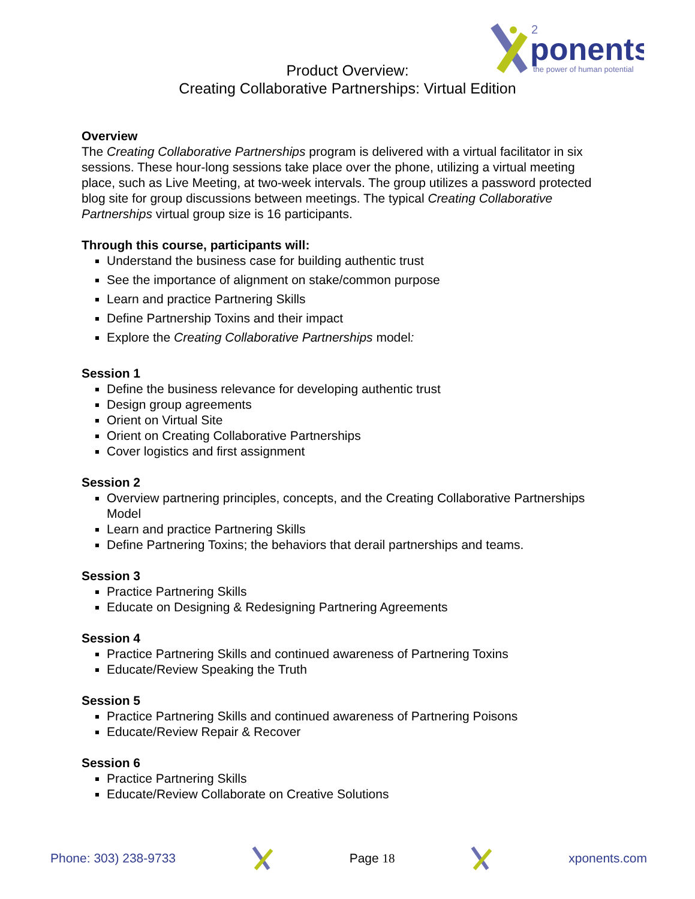ponents
2
the power of human potential
Product Overview:
Creating Collaborative Partnerships: Virtual Edition
Overview
The Creating Collaborative Partnerships program is delivered with a virtual facilitator in six sessions. These hour-long sessions take place over the phone, utilizing a virtual meeting place, such as Live Meeting, at two-week intervals. The group utilizes a password protected blog site for group discussions between meetings. The typical Creating Collaborative Partnerships virtual group size is 16 participants.
Through this course, participants will:
Understand the business case for building authentic trust
See the importance of alignment on stake/common purpose
Learn and practice Partnering Skills
Define Partnership Toxins and their impact
Explore the Creating Collaborative Partnerships model:
Session 1
Define the business relevance for developing authentic trust
Design group agreements
Orient on Virtual Site
Orient on Creating Collaborative Partnerships
Cover logistics and first assignment
Session 2
Overview partnering principles, concepts, and the Creating Collaborative Partnerships Model
Learn and practice Partnering Skills
Define Partnering Toxins; the behaviors that derail partnerships and teams.
Session 3
Practice Partnering Skills
Educate on Designing & Redesigning Partnering Agreements
Session 4
Practice Partnering Skills and continued awareness of Partnering Toxins
Educate/Review Speaking the Truth
Session 5
Practice Partnering Skills and continued awareness of Partnering Poisons
Educate/Review Repair & Recover
Session 6
Practice Partnering Skills
Educate/Review Collaborate on Creative Solutions
Phone: 303) 238-9733 Page 18 xponents.com